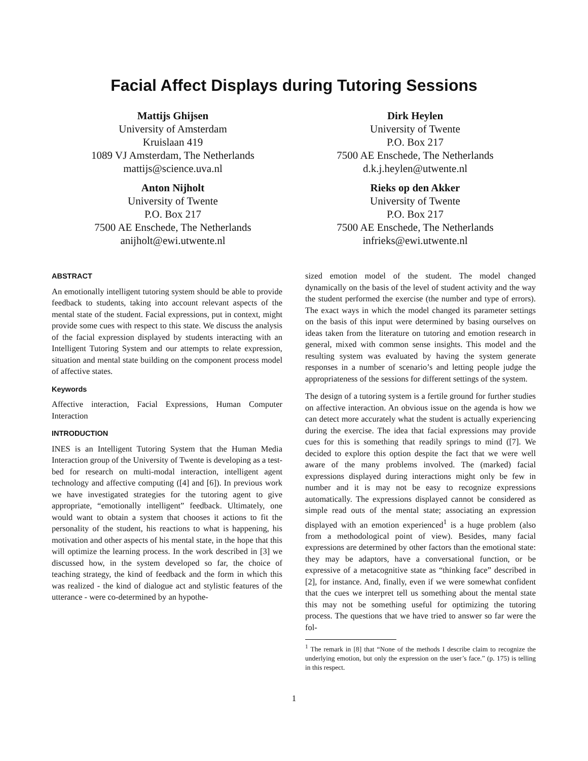Facial Affect Displays during Tutoring Sessions
Mattijs Ghijsen
University of Amsterdam
Kruislaan 419
1089 VJ Amsterdam, The Netherlands
mattijs@science.uva.nl
Dirk Heylen
University of Twente
P.O. Box 217
7500 AE Enschede, The Netherlands
d.k.j.heylen@utwente.nl
Anton Nijholt
University of Twente
P.O. Box 217
7500 AE Enschede, The Netherlands
anijholt@ewi.utwente.nl
Rieks op den Akker
University of Twente
P.O. Box 217
7500 AE Enschede, The Netherlands
infrieks@ewi.utwente.nl
ABSTRACT
An emotionally intelligent tutoring system should be able to provide feedback to students, taking into account relevant aspects of the mental state of the student. Facial expressions, put in context, might provide some cues with respect to this state. We discuss the analysis of the facial expression displayed by students interacting with an Intelligent Tutoring System and our attempts to relate expression, situation and mental state building on the component process model of affective states.
Keywords
Affective interaction, Facial Expressions, Human Computer Interaction
INTRODUCTION
INES is an Intelligent Tutoring System that the Human Media Interaction group of the University of Twente is developing as a test-bed for research on multi-modal interaction, intelligent agent technology and affective computing ([4] and [6]). In previous work we have investigated strategies for the tutoring agent to give appropriate, “emotionally intelligent” feedback. Ultimately, one would want to obtain a system that chooses it actions to fit the personality of the student, his reactions to what is happening, his motivation and other aspects of his mental state, in the hope that this will optimize the learning process. In the work described in [3] we discussed how, in the system developed so far, the choice of teaching strategy, the kind of feedback and the form in which this was realized - the kind of dialogue act and stylistic features of the utterance - were co-determined by an hypothe-
sized emotion model of the student. The model changed dynamically on the basis of the level of student activity and the way the student performed the exercise (the number and type of errors). The exact ways in which the model changed its parameter settings on the basis of this input were determined by basing ourselves on ideas taken from the literature on tutoring and emotion research in general, mixed with common sense insights. This model and the resulting system was evaluated by having the system generate responses in a number of scenario’s and letting people judge the appropriateness of the sessions for different settings of the system.
The design of a tutoring system is a fertile ground for further studies on affective interaction. An obvious issue on the agenda is how we can detect more accurately what the student is actually experiencing during the exercise. The idea that facial expressions may provide cues for this is something that readily springs to mind ([7]. We decided to explore this option despite the fact that we were well aware of the many problems involved. The (marked) facial expressions displayed during interactions might only be few in number and it is may not be easy to recognize expressions automatically. The expressions displayed cannot be considered as simple read outs of the mental state; associating an expression displayed with an emotion experienced<sup>1</sup> is a huge problem (also from a methodological point of view). Besides, many facial expressions are determined by other factors than the emotional state: they may be adaptors, have a conversational function, or be expressive of a metacognitive state as “thinking face” described in [2], for instance. And, finally, even if we were somewhat confident that the cues we interpret tell us something about the mental state this may not be something useful for optimizing the tutoring process. The questions that we have tried to answer so far were the fol-
<sup>1</sup> The remark in [8] that “None of the methods I describe claim to recognize the underlying emotion, but only the expression on the user’s face.” (p. 175) is telling in this respect.
1